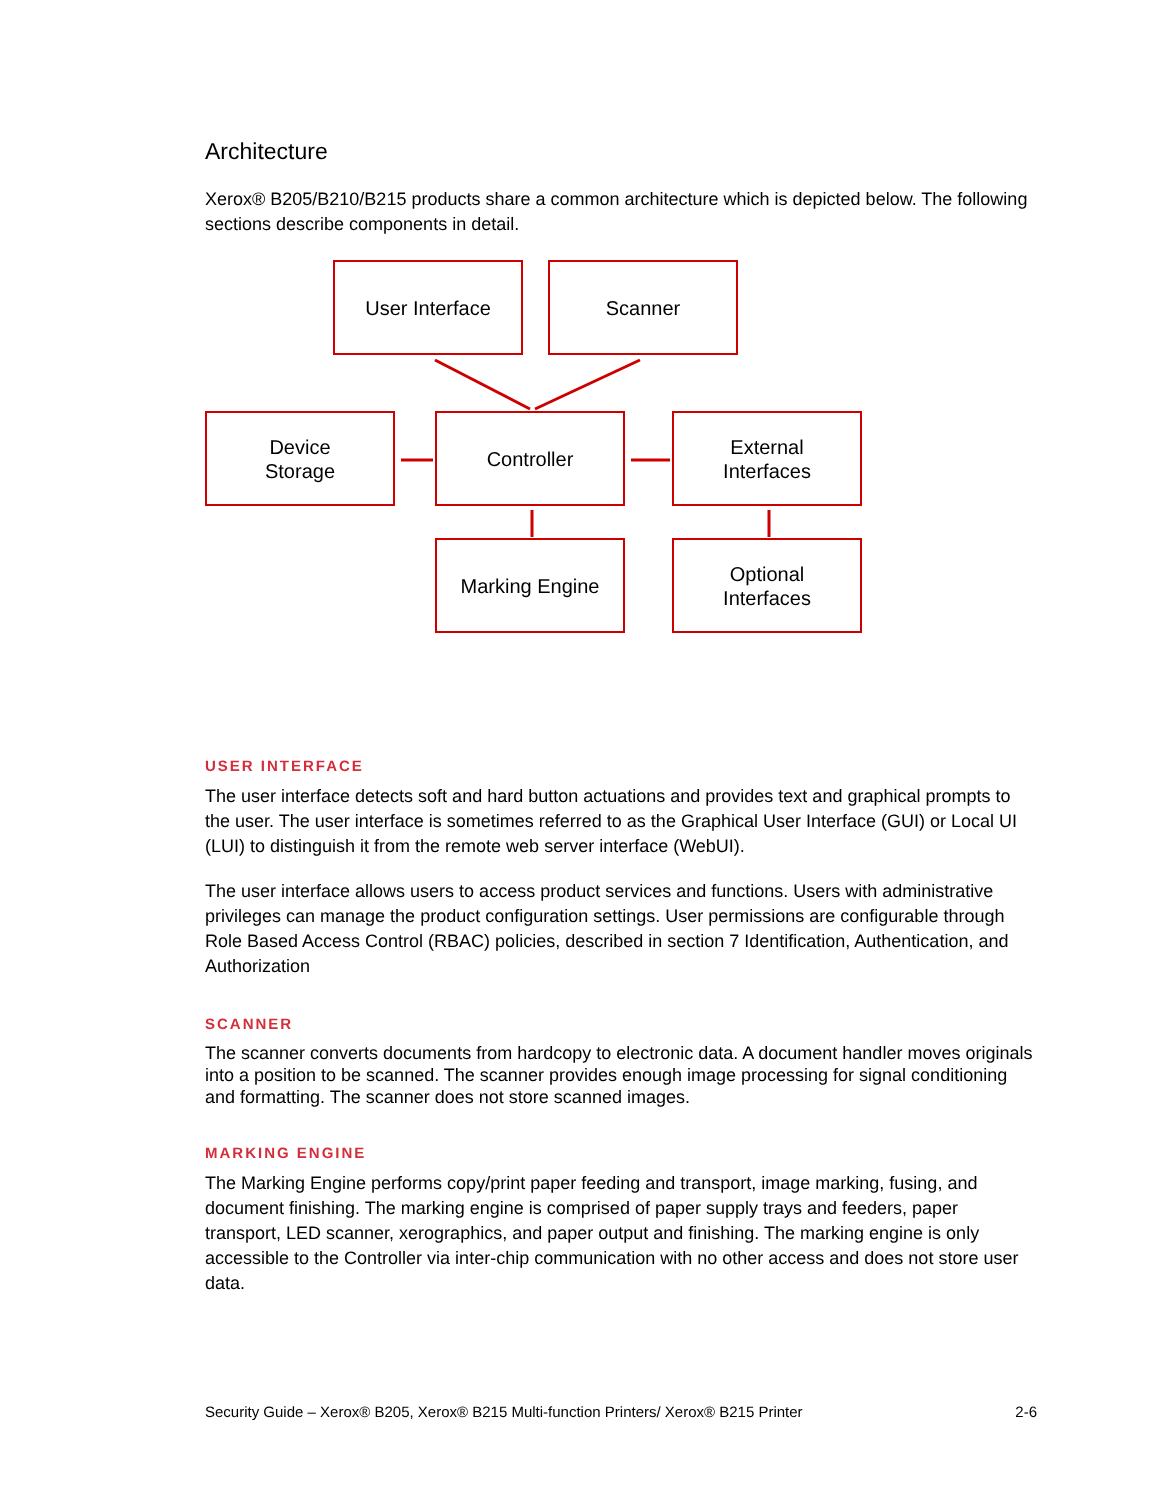Architecture
Xerox® B205/B210/B215 products share a common architecture which is depicted below. The following sections describe components in detail.
User Interface Scanner
Device
Storage
Controller
External
Interfaces
Marking Engine
Optional
Interfaces
USER INTERFACE
The user interface detects soft and hard button actuations and provides text and graphical prompts to the user. The user interface is sometimes referred to as the Graphical User Interface (GUI) or Local UI (LUI) to distinguish it from the remote web server interface (WebUI).
The user interface allows users to access product services and functions. Users with administrative privileges can manage the product configuration settings. User permissions are configurable through Role Based Access Control (RBAC) policies, described in section 7 Identification, Authentication, and Authorization
SCANNER
The scanner converts documents from hardcopy to electronic data. A document handler moves originals into a position to be scanned. The scanner provides enough image processing for signal conditioning and formatting. The scanner does not store scanned images.
MARKING ENGINE
The Marking Engine performs copy/print paper feeding and transport, image marking, fusing, and document finishing. The marking engine is comprised of paper supply trays and feeders, paper transport, LED scanner, xerographics, and paper output and finishing. The marking engine is only accessible to the Controller via inter-chip communication with no other access and does not store user data.
Security Guide – Xerox® B205, Xerox® B215 Multi-function Printers/ Xerox® B215 Printer 2-6